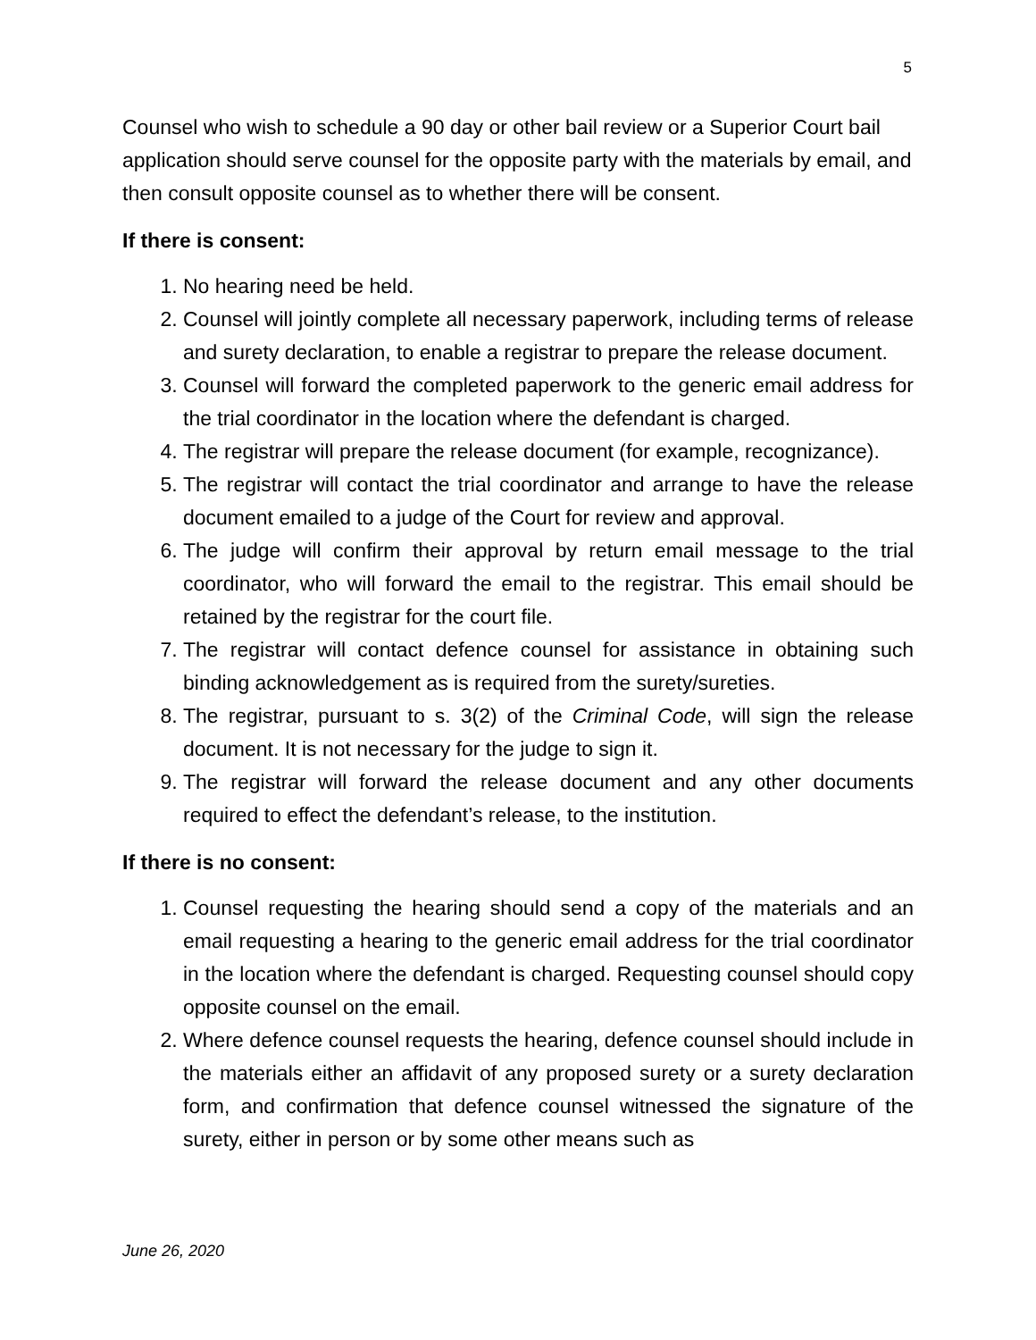5
Counsel who wish to schedule a 90 day or other bail review or a Superior Court bail application should serve counsel for the opposite party with the materials by email, and then consult opposite counsel as to whether there will be consent.
If there is consent:
1. No hearing need be held.
2. Counsel will jointly complete all necessary paperwork, including terms of release and surety declaration, to enable a registrar to prepare the release document.
3. Counsel will forward the completed paperwork to the generic email address for the trial coordinator in the location where the defendant is charged.
4. The registrar will prepare the release document (for example, recognizance).
5. The registrar will contact the trial coordinator and arrange to have the release document emailed to a judge of the Court for review and approval.
6. The judge will confirm their approval by return email message to the trial coordinator, who will forward the email to the registrar. This email should be retained by the registrar for the court file.
7. The registrar will contact defence counsel for assistance in obtaining such binding acknowledgement as is required from the surety/sureties.
8. The registrar, pursuant to s. 3(2) of the Criminal Code, will sign the release document. It is not necessary for the judge to sign it.
9. The registrar will forward the release document and any other documents required to effect the defendant’s release, to the institution.
If there is no consent:
1. Counsel requesting the hearing should send a copy of the materials and an email requesting a hearing to the generic email address for the trial coordinator in the location where the defendant is charged. Requesting counsel should copy opposite counsel on the email.
2. Where defence counsel requests the hearing, defence counsel should include in the materials either an affidavit of any proposed surety or a surety declaration form, and confirmation that defence counsel witnessed the signature of the surety, either in person or by some other means such as
June 26, 2020